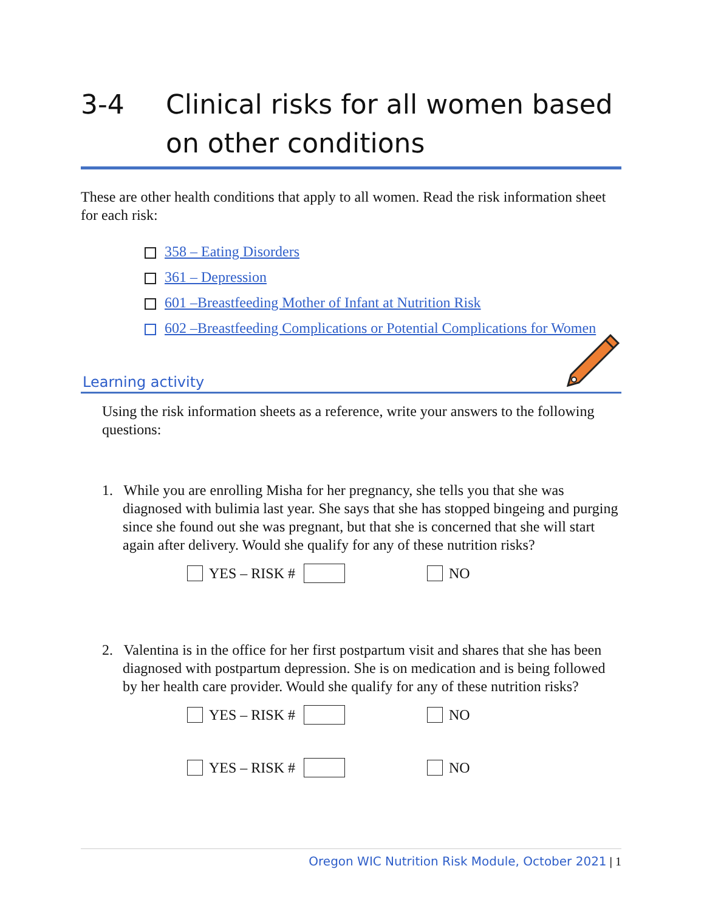3-4 Clinical risks for all women based on other conditions
These are other health conditions that apply to all women. Read the risk information sheet for each risk:
358 – Eating Disorders
361 – Depression
601 –Breastfeeding Mother of Infant at Nutrition Risk
602 –Breastfeeding Complications or Potential Complications for Women
Learning activity
Using the risk information sheets as a reference, write your answers to the following questions:
1. While you are enrolling Misha for her pregnancy, she tells you that she was diagnosed with bulimia last year. She says that she has stopped bingeing and purging since she found out she was pregnant, but that she is concerned that she will start again after delivery. Would she qualify for any of these nutrition risks?
YES – RISK # NO
2. Valentina is in the office for her first postpartum visit and shares that she has been diagnosed with postpartum depression. She is on medication and is being followed by her health care provider. Would she qualify for any of these nutrition risks?
YES – RISK # NO
YES – RISK # NO
Oregon WIC Nutrition Risk Module, October 2021 | 1